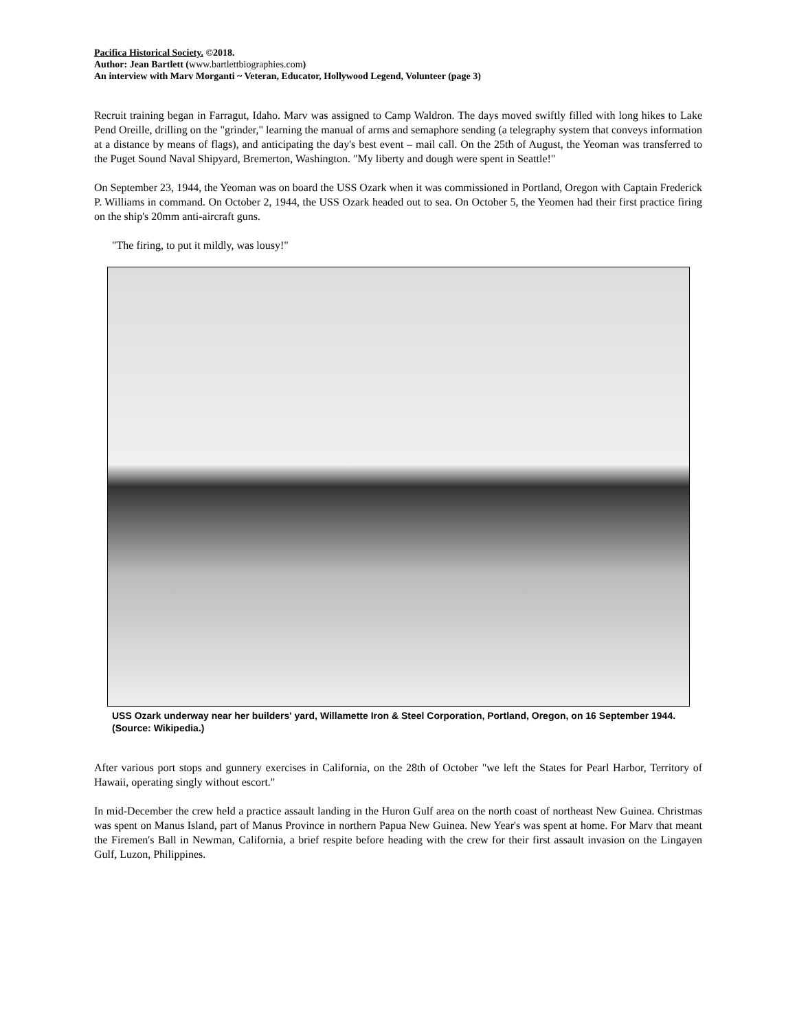Pacifica Historical Society. ©2018.
Author: Jean Bartlett (www.bartlettbiographies.com)
An interview with Marv Morganti ~ Veteran, Educator, Hollywood Legend, Volunteer (page 3)
Recruit training began in Farragut, Idaho. Marv was assigned to Camp Waldron. The days moved swiftly filled with long hikes to Lake Pend Oreille, drilling on the "grinder," learning the manual of arms and semaphore sending (a telegraphy system that conveys information at a distance by means of flags), and anticipating the day's best event – mail call. On the 25th of August, the Yeoman was transferred to the Puget Sound Naval Shipyard, Bremerton, Washington. "My liberty and dough were spent in Seattle!"
On September 23, 1944, the Yeoman was on board the USS Ozark when it was commissioned in Portland, Oregon with Captain Frederick P. Williams in command. On October 2, 1944, the USS Ozark headed out to sea. On October 5, the Yeomen had their first practice firing on the ship's 20mm anti-aircraft guns.
"The firing, to put it mildly, was lousy!"
USS Ozark underway near her builders' yard, Willamette Iron & Steel Corporation, Portland, Oregon, on 16 September 1944. (Source: Wikipedia.)
After various port stops and gunnery exercises in California, on the 28th of October "we left the States for Pearl Harbor, Territory of Hawaii, operating singly without escort."
In mid-December the crew held a practice assault landing in the Huron Gulf area on the north coast of northeast New Guinea. Christmas was spent on Manus Island, part of Manus Province in northern Papua New Guinea. New Year's was spent at home. For Marv that meant the Firemen's Ball in Newman, California, a brief respite before heading with the crew for their first assault invasion on the Lingayen Gulf, Luzon, Philippines.